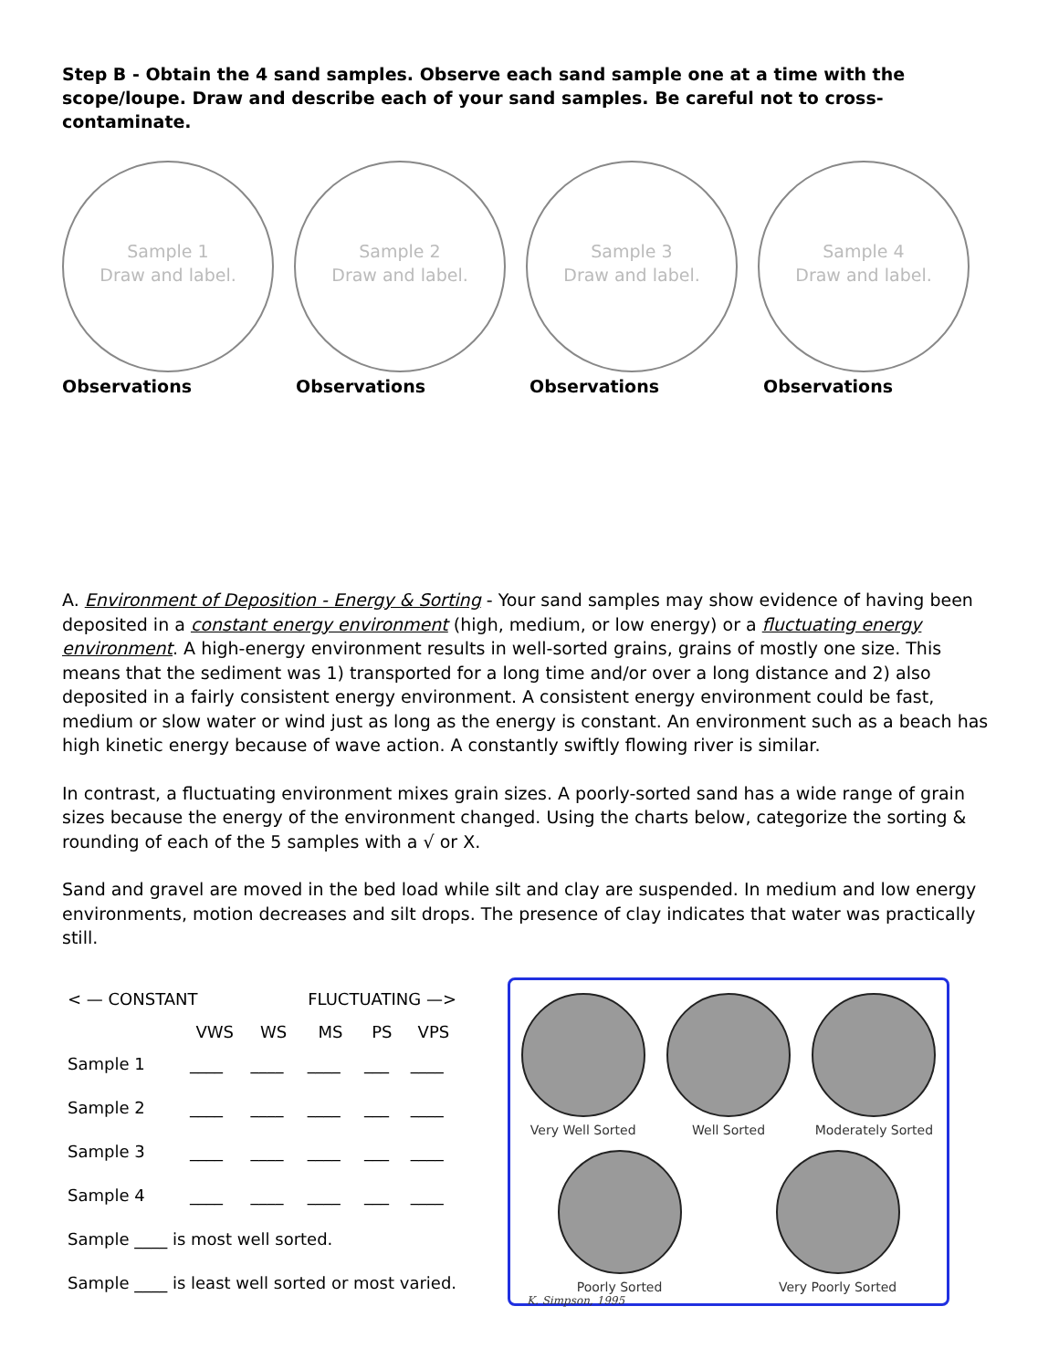Step B - Obtain the 4 sand samples. Observe each sand sample one at a time with the scope/loupe. Draw and describe each of your sand samples. Be careful not to cross-contaminate.
Sample 1
Draw and label.
Sample 2
Draw and label.
Sample 3
Draw and label.
Sample 4
Draw and label.
Observations Observations Observations Observations
A. Environment of Deposition - Energy & Sorting - Your sand samples may show evidence of having been deposited in a constant energy environment (high, medium, or low energy) or a fluctuating energy environment. A high-energy environment results in well-sorted grains, grains of mostly one size. This means that the sediment was 1) transported for a long time and/or over a long distance and 2) also deposited in a fairly consistent energy environment. A consistent energy environment could be fast, medium or slow water or wind just as long as the energy is constant. An environment such as a beach has high kinetic energy because of wave action. A constantly swiftly flowing river is similar.
In contrast, a fluctuating environment mixes grain sizes. A poorly-sorted sand has a wide range of grain sizes because the energy of the environment changed. Using the charts below, categorize the sorting & rounding of each of the 5 samples with a √ or X.
Sand and gravel are moved in the bed load while silt and clay are suspended. In medium and low energy environments, motion decreases and silt drops. The presence of clay indicates that water was practically still.
| < — CONSTANT | | FLUCTUATING —> | | | |
| | VWS | WS | MS | PS | VPS |
| Sample 1 | ____ | ____ | ____ | ___ | ____ |
| Sample 2 | ____ | ____ | ____ | ___ | ____ |
| Sample 3 | ____ | ____ | ____ | ___ | ____ |
| Sample 4 | ____ | ____ | ____ | ___ | ____ |
| Sample ____ is most well sorted. | | | | | |
| Sample ____ is least well sorted or most varied. | | | | | |
Very Well Sorted Well Sorted Moderately Sorted
Poorly Sorted Very Poorly Sorted
K. Simpson, 1995